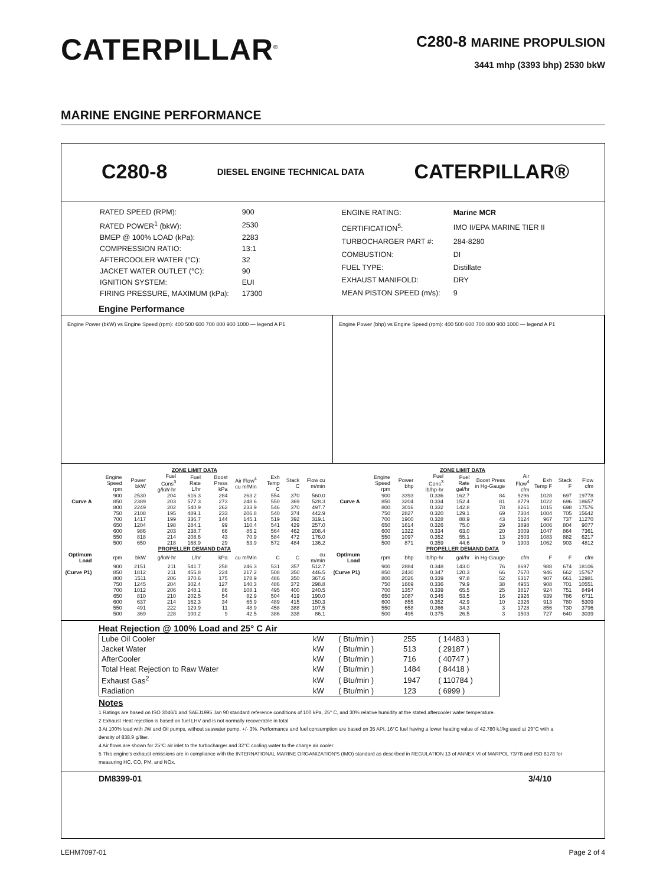CATERPILLAR<sup>®</sup>
C280-8 MARINE PROPULSION
3441 mhp (3393 bhp) 2530 bkW
MARINE ENGINE PERFORMANCE
C280-8 DIESEL ENGINE TECHNICAL DATA CATERPILLAR®
| RATED SPEED (RPM): | 900 |
| RATED POWER<sup>1</sup> (bkW): | 2530 |
| BMEP @ 100% LOAD (kPa): | 2283 |
| COMPRESSION RATIO: | 13:1 |
| AFTERCOOLER WATER (°C): | 32 |
| JACKET WATER OUTLET (°C): | 90 |
| IGNITION SYSTEM: | EUI |
| FIRING PRESSURE, MAXIMUM (kPa): | 17300 |
| ENGINE RATING: | Marine MCR |
| CERTIFICATION<sup>5</sup>: | IMO II/EPA MARINE TIER II |
| TURBOCHARGER PART #: | 284-8280 |
| COMBUSTION: | DI |
| FUEL TYPE: | Distillate |
| EXHAUST MANIFOLD: | DRY |
| MEAN PISTON SPEED (m/s): | 9 |
Engine Performance
Engine Power (bkW) vs Engine Speed (rpm): 400 500 600 700 800 900 1000 — legend A P1
Engine Power (bhp) vs Engine Speed (rpm): 400 500 600 700 800 900 1000 — legend A P1
| ZONE LIMIT DATA | | | | | | | | | |
| --- | --- | --- | --- | --- | --- | --- | --- | --- | --- |
| | Engine Speed rpm | Power bkW | Fuel Cons<sup>3</sup> g/kW-hr | Fuel Rate L/hr | Boost Press kPa | Air Flow<sup>4</sup> cu m/Min | Exh Temp C | Stack C | Flow cu m/min |
| | 900 | 2530 | 204 | 616.3 | 284 | 263.2 | 554 | 370 | 560.0 |
| Curve A | 850 | 2389 | 203 | 577.3 | 273 | 248.6 | 550 | 369 | 528.3 |
| | 800 | 2249 | 202 | 540.9 | 262 | 233.9 | 546 | 370 | 497.7 |
| | 750 | 2108 | 195 | 489.1 | 233 | 206.8 | 540 | 374 | 442.9 |
| | 700 | 1417 | 199 | 336.7 | 144 | 145.1 | 519 | 392 | 319.1 |
| | 650 | 1204 | 198 | 284.1 | 99 | 110.4 | 541 | 429 | 257.0 |
| | 600 | 986 | 203 | 238.7 | 66 | 85.2 | 564 | 462 | 208.4 |
| | 550 | 818 | 214 | 208.6 | 43 | 70.9 | 584 | 472 | 176.0 |
| | 500 | 650 | 218 | 168.9 | 29 | 53.9 | 572 | 484 | 136.2 |
| PROPELLER DEMAND DATA | | | | | | | | | |
| Optimum Load | rpm | bkW | g/kW-hr | L/hr | kPa | cu m/Min | C | C | cu m/min |
| | 900 | 2151 | 211 | 541.7 | 258 | 246.3 | 531 | 357 | 512.7 |
| (Curve P1) | 850 | 1812 | 211 | 455.8 | 224 | 217.2 | 508 | 350 | 446.5 |
| | 800 | 1511 | 206 | 370.6 | 175 | 178.9 | 486 | 350 | 367.6 |
| | 750 | 1245 | 204 | 302.4 | 127 | 140.3 | 486 | 372 | 298.8 |
| | 700 | 1012 | 206 | 248.1 | 86 | 108.1 | 495 | 400 | 240.5 |
| | 650 | 810 | 210 | 202.5 | 54 | 82.9 | 504 | 419 | 190.0 |
| | 600 | 637 | 214 | 162.3 | 34 | 65.9 | 489 | 415 | 150.3 |
| | 550 | 491 | 222 | 129.9 | 11 | 48.9 | 458 | 388 | 107.5 |
| | 500 | 369 | 228 | 100.2 | 9 | 42.5 | 386 | 338 | 86.1 |
| ZONE LIMIT DATA | | | | | | | | | |
| --- | --- | --- | --- | --- | --- | --- | --- | --- | --- |
| | Engine Speed rpm | Power bhp | Fuel Cons<sup>3</sup> lb/hp-hr | Fuel Rate gal/hr | Boost Press in Hg-Gauge | Air Flow<sup>4</sup> cfm | Exh Temp F | Stack F | Flow cfm |
| | 900 | 3393 | 0.336 | 162.7 | 84 | 9296 | 1028 | 697 | 19778 |
| Curve A | 850 | 3204 | 0.334 | 152.4 | 81 | 8779 | 1022 | 696 | 18657 |
| | 800 | 3016 | 0.332 | 142.8 | 78 | 8261 | 1015 | 698 | 17576 |
| | 750 | 2827 | 0.320 | 129.1 | 69 | 7304 | 1004 | 705 | 15642 |
| | 700 | 1900 | 0.328 | 88.9 | 43 | 5124 | 967 | 737 | 11270 |
| | 650 | 1614 | 0.326 | 75.0 | 29 | 3898 | 1006 | 804 | 9077 |
| | 600 | 1322 | 0.334 | 63.0 | 20 | 3009 | 1047 | 864 | 7361 |
| | 550 | 1097 | 0.352 | 55.1 | 13 | 2503 | 1083 | 882 | 6217 |
| | 500 | 871 | 0.359 | 44.6 | 9 | 1903 | 1062 | 903 | 4812 |
| PROPELLER DEMAND DATA | | | | | | | | | |
| Optimum Load | rpm | bhp | lb/hp-hr | gal/hr | in Hg-Gauge | cfm | F | F | cfm |
| | 900 | 2884 | 0.348 | 143.0 | 76 | 8697 | 988 | 674 | 18106 |
| (Curve P1) | 850 | 2430 | 0.347 | 120.3 | 66 | 7670 | 946 | 662 | 15767 |
| | 800 | 2026 | 0.339 | 97.8 | 52 | 6317 | 907 | 661 | 12981 |
| | 750 | 1669 | 0.336 | 79.9 | 38 | 4955 | 908 | 701 | 10551 |
| | 700 | 1357 | 0.339 | 65.5 | 25 | 3817 | 924 | 751 | 8494 |
| | 650 | 1087 | 0.345 | 53.5 | 16 | 2926 | 939 | 786 | 6711 |
| | 600 | 855 | 0.352 | 42.9 | 10 | 2326 | 913 | 780 | 5309 |
| | 550 | 658 | 0.366 | 34.3 | 3 | 1728 | 856 | 730 | 3796 |
| | 500 | 495 | 0.375 | 26.5 | 3 | 1503 | 727 | 640 | 3039 |
Heat Rejection @ 100% Load and 25° C Air
| Lube Oil Cooler | kW | ( Btu/min ) | 255 | ( 14483 ) |
| Jacket Water | kW | ( Btu/min ) | 513 | ( 29187 ) |
| AfterCooler | kW | ( Btu/min ) | 716 | ( 40747 ) |
| Total Heat Rejection to Raw Water | kW | ( Btu/min ) | 1484 | ( 84418 ) |
| Exhaust Gas<sup>2</sup> | kW | ( Btu/min ) | 1947 | ( 110784 ) |
| Radiation | kW | ( Btu/min ) | 123 | ( 6999 ) |
Notes
1 Ratings are based on ISO 3046/1 and SAEJ1995 Jan 90 standard reference conditions of 100 kPa, 25° C, and 30% relative humidity at the stated aftercooler water temperature.
2 Exhaust Heat rejection is based on fuel LHV and is not normally recoverable in total
3 At 100% load with JW and Oil pumps, without seawater pump, +/- 3%. Performance and fuel consumption are based on 35 API, 16°C fuel having a lower heating value of 42,780 kJ/kg used at 29°C with a density of 838.9 g/liter.
4 Air flows are shown for 25°C air inlet to the turbocharger and 32°C cooling water to the charge air cooler.
5 This engine's exhaust emissions are in compliance with the INTERNATIONAL MARINE ORGANIZATION'S (IMO) standard as described in REGULATION 13 of ANNEX VI of MARPOL 73/78 and ISO 8178 for measuring HC, CO, PM, and NOx.
DM8399-01 3/4/10
LEHM7097-01 Page 2 of 4